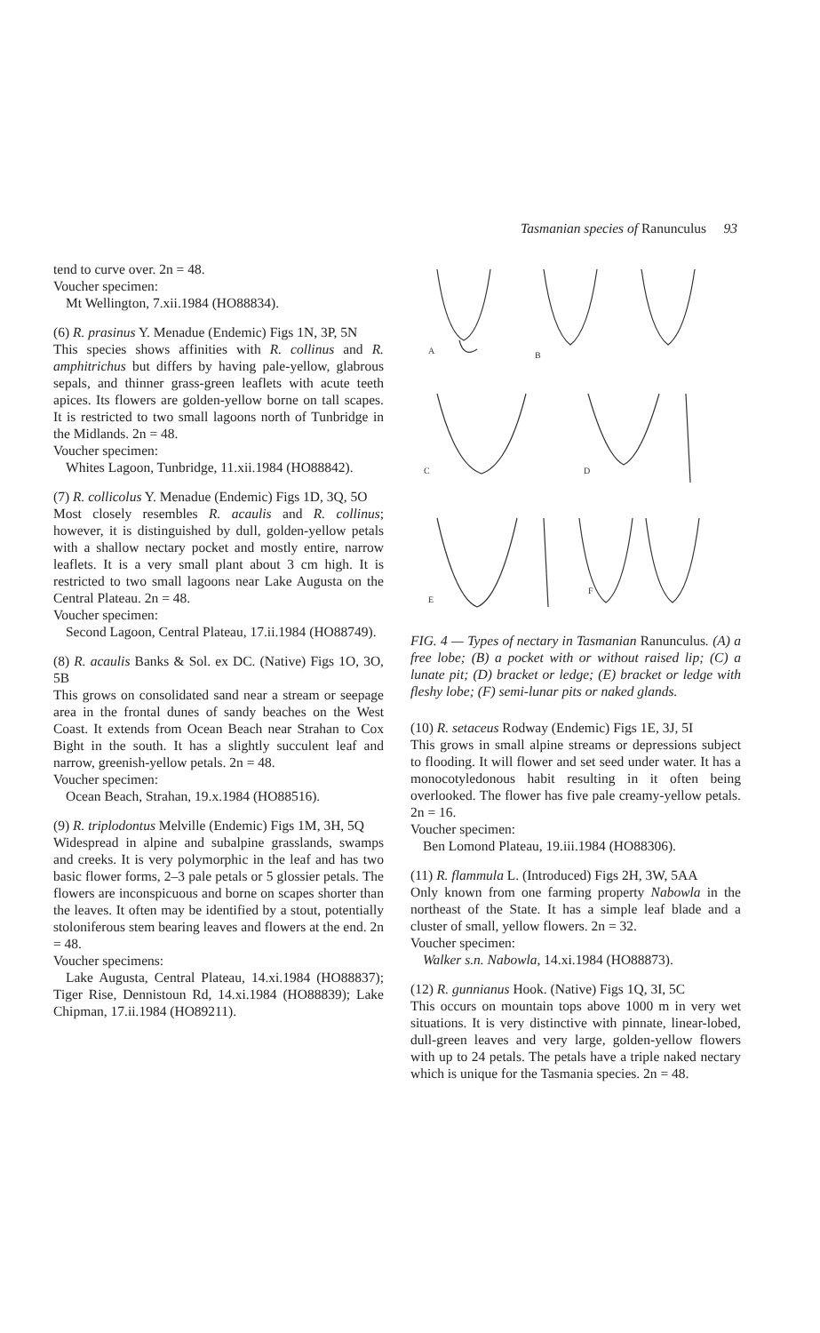Tasmanian species of Ranunculus 93
tend to curve over. 2n = 48.
Voucher specimen:
Mt Wellington, 7.xii.1984 (HO88834).
(6) R. prasinus Y. Menadue (Endemic) Figs 1N, 3P, 5N
This species shows affinities with R. collinus and R. amphitrichus but differs by having pale-yellow, glabrous sepals, and thinner grass-green leaflets with acute teeth apices. Its flowers are golden-yellow borne on tall scapes. It is restricted to two small lagoons north of Tunbridge in the Midlands. 2n = 48.
Voucher specimen:
Whites Lagoon, Tunbridge, 11.xii.1984 (HO88842).
(7) R. collicolus Y. Menadue (Endemic) Figs 1D, 3Q, 5O
Most closely resembles R. acaulis and R. collinus; however, it is distinguished by dull, golden-yellow petals with a shallow nectary pocket and mostly entire, narrow leaflets. It is a very small plant about 3 cm high. It is restricted to two small lagoons near Lake Augusta on the Central Plateau. 2n = 48.
Voucher specimen:
Second Lagoon, Central Plateau, 17.ii.1984 (HO88749).
(8) R. acaulis Banks & Sol. ex DC. (Native) Figs 1O, 3O, 5B
This grows on consolidated sand near a stream or seepage area in the frontal dunes of sandy beaches on the West Coast. It extends from Ocean Beach near Strahan to Cox Bight in the south. It has a slightly succulent leaf and narrow, greenish-yellow petals. 2n = 48.
Voucher specimen:
Ocean Beach, Strahan, 19.x.1984 (HO88516).
(9) R. triplodontus Melville (Endemic) Figs 1M, 3H, 5Q
Widespread in alpine and subalpine grasslands, swamps and creeks. It is very polymorphic in the leaf and has two basic flower forms, 2–3 pale petals or 5 glossier petals. The flowers are inconspicuous and borne on scapes shorter than the leaves. It often may be identified by a stout, potentially stoloniferous stem bearing leaves and flowers at the end. 2n = 48.
Voucher specimens:
Lake Augusta, Central Plateau, 14.xi.1984 (HO88837); Tiger Rise, Dennistoun Rd, 14.xi.1984 (HO88839); Lake Chipman, 17.ii.1984 (HO89211).
A
B
C
D
E
F
FIG. 4 — Types of nectary in Tasmanian Ranunculus. (A) a free lobe; (B) a pocket with or without raised lip; (C) a lunate pit; (D) bracket or ledge; (E) bracket or ledge with fleshy lobe; (F) semi-lunar pits or naked glands.
(10) R. setaceus Rodway (Endemic) Figs 1E, 3J, 5I
This grows in small alpine streams or depressions subject to flooding. It will flower and set seed under water. It has a monocotyledonous habit resulting in it often being overlooked. The flower has five pale creamy-yellow petals. 2n = 16.
Voucher specimen:
Ben Lomond Plateau, 19.iii.1984 (HO88306).
(11) R. flammula L. (Introduced) Figs 2H, 3W, 5AA
Only known from one farming property Nabowla in the northeast of the State. It has a simple leaf blade and a cluster of small, yellow flowers. 2n = 32.
Voucher specimen:
Walker s.n. Nabowla, 14.xi.1984 (HO88873).
(12) R. gunnianus Hook. (Native) Figs 1Q, 3I, 5C
This occurs on mountain tops above 1000 m in very wet situations. It is very distinctive with pinnate, linear-lobed, dull-green leaves and very large, golden-yellow flowers with up to 24 petals. The petals have a triple naked nectary which is unique for the Tasmania species. 2n = 48.